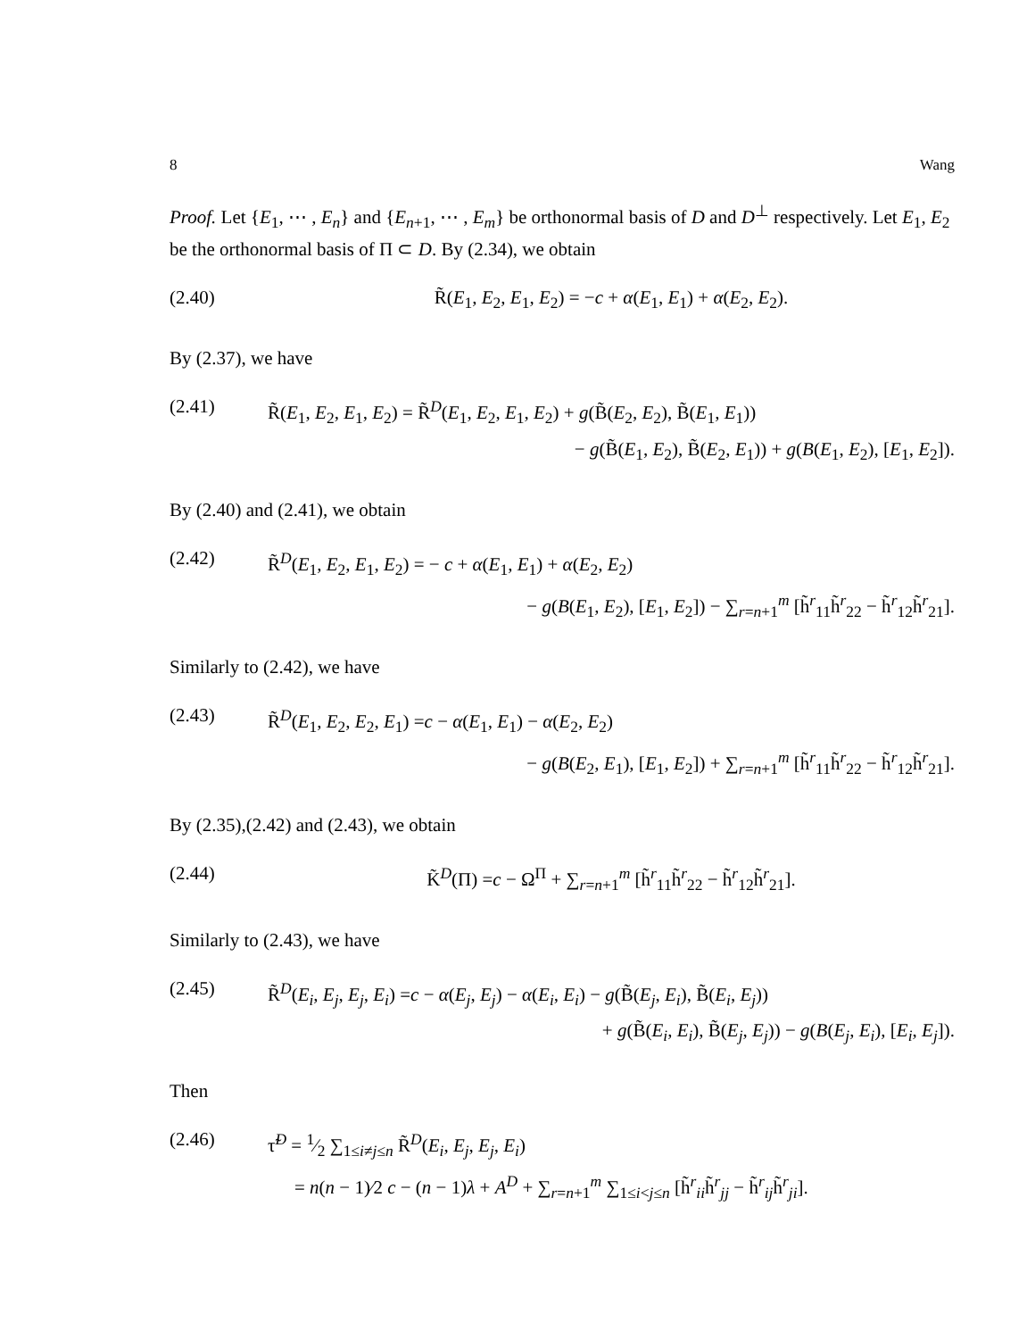8 Wang
Proof. Let {E<sub>1</sub>, ⋯ , E<sub>n</sub>} and {E<sub>n+1</sub>, ⋯ , E<sub>m</sub>} be orthonormal basis of D and D<sup>⊥</sup> respectively. Let E<sub>1</sub>, E<sub>2</sub> be the orthonormal basis of Π ⊂ D. By (2.34), we obtain
(2.40) R̃(E<sub>1</sub>, E<sub>2</sub>, E<sub>1</sub>, E<sub>2</sub>) = −c + α(E<sub>1</sub>, E<sub>1</sub>) + α(E<sub>2</sub>, E<sub>2</sub>).
By (2.37), we have
(2.41) R̃(E<sub>1</sub>, E<sub>2</sub>, E<sub>1</sub>, E<sub>2</sub>) = R̃<sup>D</sup>(E<sub>1</sub>, E<sub>2</sub>, E<sub>1</sub>, E<sub>2</sub>) + g(B̃(E<sub>2</sub>, E<sub>2</sub>), B̃(E<sub>1</sub>, E<sub>1</sub>))
− g(B̃(E<sub>1</sub>, E<sub>2</sub>), B̃(E<sub>2</sub>, E<sub>1</sub>)) + g(B(E<sub>1</sub>, E<sub>2</sub>), [E<sub>1</sub>, E<sub>2</sub>]).
By (2.40) and (2.41), we obtain
(2.42) R̃<sup>D</sup>(E<sub>1</sub>, E<sub>2</sub>, E<sub>1</sub>, E<sub>2</sub>) = − c + α(E<sub>1</sub>, E<sub>1</sub>) + α(E<sub>2</sub>, E<sub>2</sub>)
− g(B(E<sub>1</sub>, E<sub>2</sub>), [E<sub>1</sub>, E<sub>2</sub>]) − ∑<sub>r=n+1</sub><sup>m</sup> [h̃<sup>r</sup><sub>11</sub>h̃<sup>r</sup><sub>22</sub> − h̃<sup>r</sup><sub>12</sub>h̃<sup>r</sup><sub>21</sub>].
Similarly to (2.42), we have
(2.43) R̃<sup>D</sup>(E<sub>1</sub>, E<sub>2</sub>, E<sub>2</sub>, E<sub>1</sub>) =c − α(E<sub>1</sub>, E<sub>1</sub>) − α(E<sub>2</sub>, E<sub>2</sub>)
− g(B(E<sub>2</sub>, E<sub>1</sub>), [E<sub>1</sub>, E<sub>2</sub>]) + ∑<sub>r=n+1</sub><sup>m</sup> [h̃<sup>r</sup><sub>11</sub>h̃<sup>r</sup><sub>22</sub> − h̃<sup>r</sup><sub>12</sub>h̃<sup>r</sup><sub>21</sub>].
By (2.35),(2.42) and (2.43), we obtain
(2.44) K̃<sup>D</sup>(Π) =c − Ω<sup>Π</sup> + ∑<sub>r=n+1</sub><sup>m</sup> [h̃<sup>r</sup><sub>11</sub>h̃<sup>r</sup><sub>22</sub> − h̃<sup>r</sup><sub>12</sub>h̃<sup>r</sup><sub>21</sub>].
Similarly to (2.43), we have
(2.45) R̃<sup>D</sup>(E<sub>i</sub>, E<sub>j</sub>, E<sub>j</sub>, E<sub>i</sub>) =c − α(E<sub>j</sub>, E<sub>j</sub>) − α(E<sub>i</sub>, E<sub>i</sub>) − g(B̃(E<sub>j</sub>, E<sub>i</sub>), B̃(E<sub>i</sub>, E<sub>j</sub>))
+ g(B̃(E<sub>i</sub>, E<sub>i</sub>), B̃(E<sub>j</sub>, E<sub>j</sub>)) − g(B(E<sub>j</sub>, E<sub>i</sub>), [E<sub>i</sub>, E<sub>j</sub>]).
Then
(2.46) τ̃<sup>D</sup> = 1⁄2 ∑<sub>1≤i≠j≤n</sub> R̃<sup>D</sup>(E<sub>i</sub>, E<sub>j</sub>, E<sub>j</sub>, E<sub>i</sub>)
= n(n − 1)⁄2 c − (n − 1)λ + A<sup>D</sup> + ∑<sub>r=n+1</sub><sup>m</sup> ∑<sub>1≤i<j≤n</sub> [h̃<sup>r</sup><sub>ii</sub>h̃<sup>r</sup><sub>jj</sub> − h̃<sup>r</sup><sub>ij</sub>h̃<sup>r</sup><sub>ji</sub>].